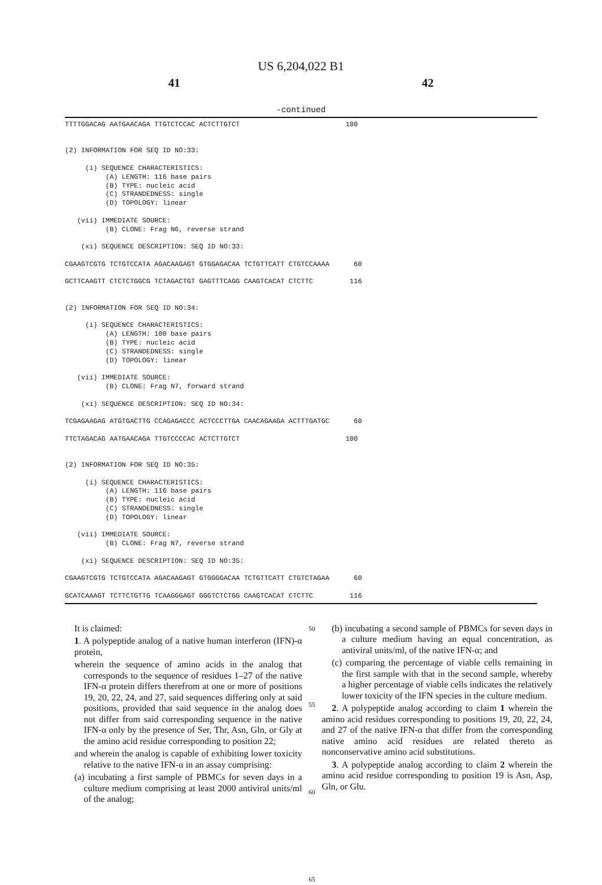US 6,204,022 B1
41 42
-continued
TTTTGGACAG AATGAACAGA TTGTCTCCAC ACTCTTGTCT                          100


(2) INFORMATION FOR SEQ ID NO:33:

     (i) SEQUENCE CHARACTERISTICS:
          (A) LENGTH: 116 base pairs
          (B) TYPE: nucleic acid
          (C) STRANDEDNESS: single
          (D) TOPOLOGY: linear

   (vii) IMMEDIATE SOURCE:
          (B) CLONE: Frag N6, reverse strand

    (xi) SEQUENCE DESCRIPTION: SEQ ID NO:33:

CGAAGTCGTG TCTGTCCATA AGACAAGAGT GTGGAGACAA TCTGTTCATT CTGTCCAAAA      60

GCTTCAAGTT CTCTCTGGCG TCTAGACTGT GAGTTTCAGG CAAGTCACAT CTCTTC         116


(2) INFORMATION FOR SEQ ID NO:34:

     (i) SEQUENCE CHARACTERISTICS:
          (A) LENGTH: 100 base pairs
          (B) TYPE: nucleic acid
          (C) STRANDEDNESS: single
          (D) TOPOLOGY: linear

   (vii) IMMEDIATE SOURCE:
          (B) CLONE: Frag N7, forward strand

    (xi) SEQUENCE DESCRIPTION: SEQ ID NO:34:

TCGAGAAGAG ATGTGACTTG CCAGAGACCC ACTCCCTTGA CAACAGAAGA ACTTTGATGC      60

TTCTAGACAG AATGAACAGA TTGTCCCCAC ACTCTTGTCT                          100


(2) INFORMATION FOR SEQ ID NO:35:

     (i) SEQUENCE CHARACTERISTICS:
          (A) LENGTH: 116 base pairs
          (B) TYPE: nucleic acid
          (C) STRANDEDNESS: single
          (D) TOPOLOGY: linear

   (vii) IMMEDIATE SOURCE:
          (B) CLONE: Frag N7, reverse strand

    (xi) SEQUENCE DESCRIPTION: SEQ ID NO:35:

CGAAGTCGTG TCTGTCCATA AGACAAGAGT GTGGGGACAA TCTGTTCATT CTGTCTAGAA      60

GCATCAAAGT TCTTCTGTTG TCAAGGGAGT GGGTCTCTGG CAAGTCACAT CTCTTC         116
It is claimed:
1. A polypeptide analog of a native human interferon (IFN)-α protein,
wherein the sequence of amino acids in the analog that corresponds to the sequence of residues 1–27 of the native IFN-α protein differs therefrom at one or more of positions 19, 20, 22, 24, and 27, said sequences differing only at said positions, provided that said sequence in the analog does not differ from said corresponding sequence in the native IFN-α only by the presence of Ser, Thr, Asn, Gln, or Gly at the amino acid residue corresponding to position 22;
and wherein the analog is capable of exhibiting lower toxicity relative to the native IFN-α in an assay comprising:
(a) incubating a first sample of PBMCs for seven days in a culture medium comprising at least 2000 antiviral units/ml of the analog;
50
55
60
65
(b) incubating a second sample of PBMCs for seven days in a culture medium having an equal concentration, as antiviral units/ml, of the native IFN-α; and
(c) comparing the percentage of viable cells remaining in the first sample with that in the second sample, whereby a higher percentage of viable cells indicates the relatively lower toxicity of the IFN species in the culture medium.
2. A polypeptide analog according to claim 1 wherein the amino acid residues corresponding to positions 19, 20, 22, 24, and 27 of the native IFN-α that differ from the corresponding native amino acid residues are related thereto as nonconservative amino acid substitutions.
3. A polypeptide analog according to claim 2 wherein the amino acid residue corresponding to position 19 is Asn, Asp, Gln, or Glu.